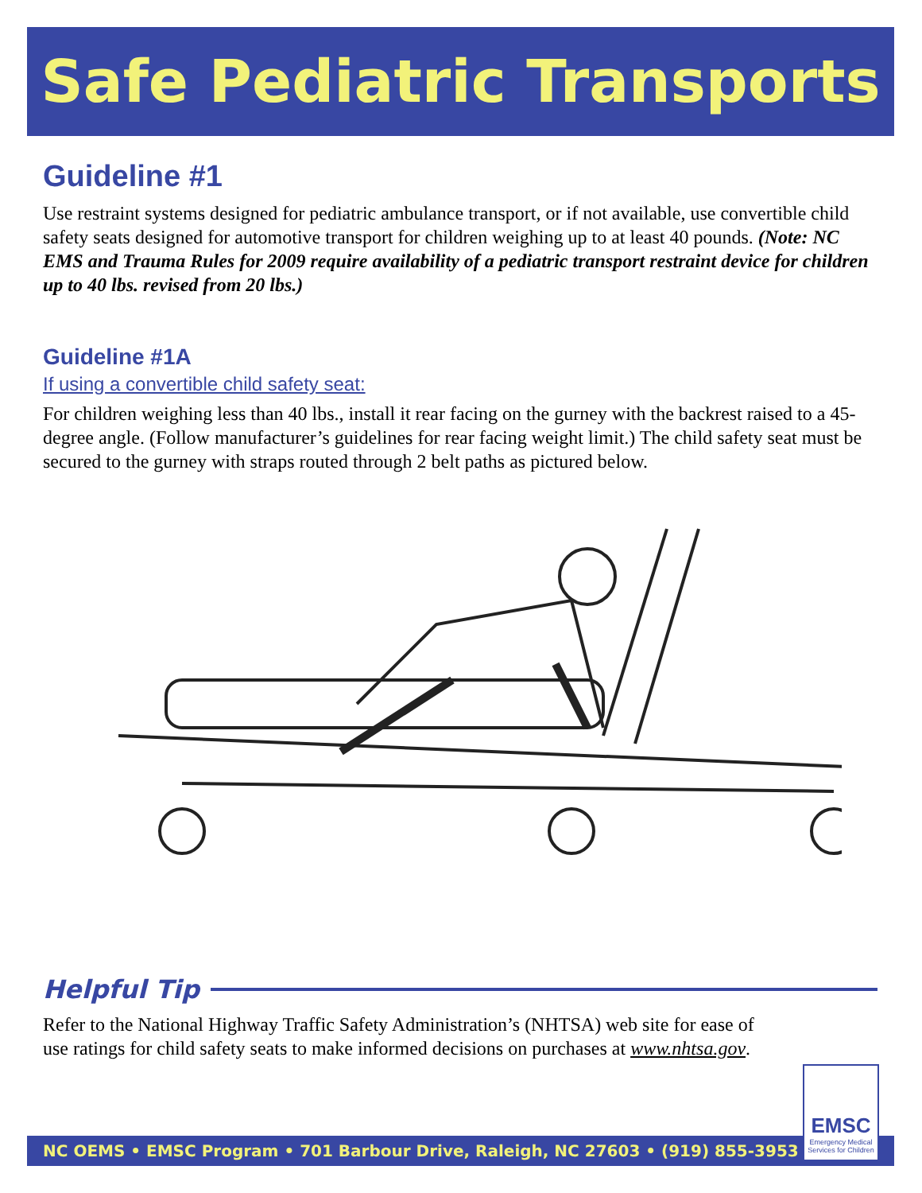Safe Pediatric Transports
Guideline #1
Use restraint systems designed for pediatric ambulance transport, or if not available, use convertible child safety seats designed for automotive transport for children weighing up to at least 40 pounds. (Note: NC EMS and Trauma Rules for 2009 require availability of a pediatric transport restraint device for children up to 40 lbs. revised from 20 lbs.)
Guideline #1A
If using a convertible child safety seat:
For children weighing less than 40 lbs., install it rear facing on the gurney with the backrest raised to a 45-degree angle. (Follow manufacturer’s guidelines for rear facing weight limit.) The child safety seat must be secured to the gurney with straps routed through 2 belt paths as pictured below.
Helpful Tip
Refer to the National Highway Traffic Safety Administration’s (NHTSA) web site for ease of use ratings for child safety seats to make informed decisions on purchases at www.nhtsa.gov.
NC OEMS • EMSC Program • 701 Barbour Drive, Raleigh, NC 27603 • (919) 855-3953
EMSC
Emergency Medical Services for Children